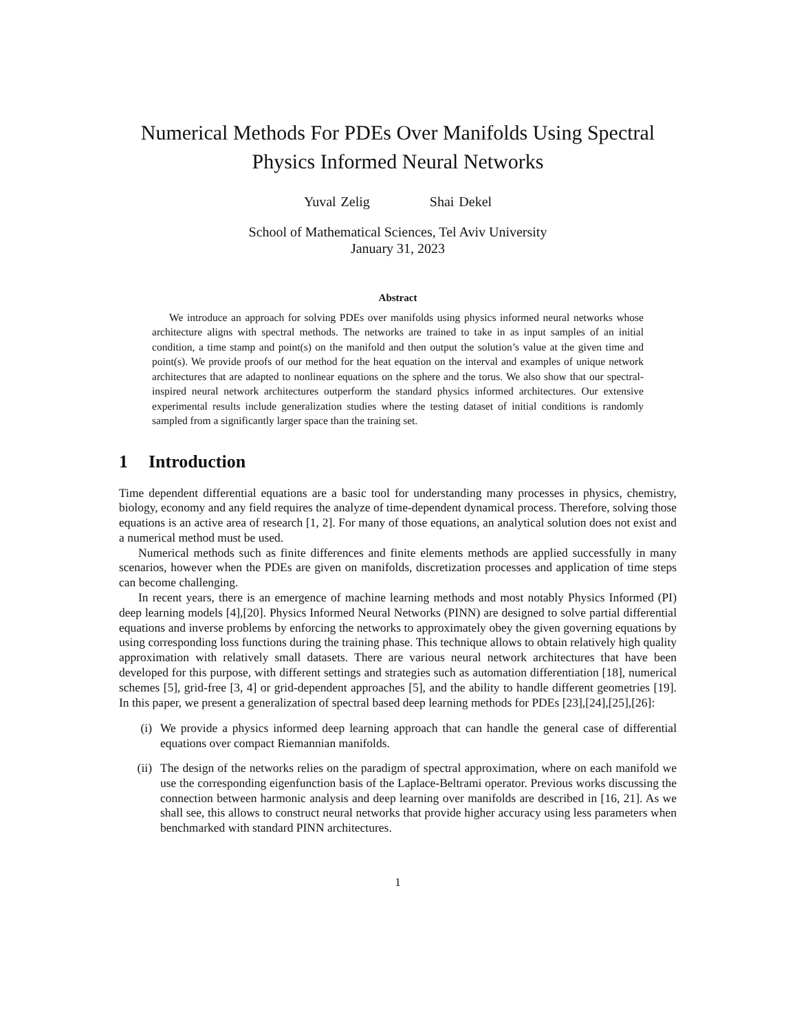Numerical Methods For PDEs Over Manifolds Using Spectral Physics Informed Neural Networks
Yuval Zelig Shai Dekel
School of Mathematical Sciences, Tel Aviv University
January 31, 2023
Abstract
We introduce an approach for solving PDEs over manifolds using physics informed neural networks whose architecture aligns with spectral methods. The networks are trained to take in as input samples of an initial condition, a time stamp and point(s) on the manifold and then output the solution’s value at the given time and point(s). We provide proofs of our method for the heat equation on the interval and examples of unique network architectures that are adapted to nonlinear equations on the sphere and the torus. We also show that our spectral-inspired neural network architectures outperform the standard physics informed architectures. Our extensive experimental results include generalization studies where the testing dataset of initial conditions is randomly sampled from a significantly larger space than the training set.
1 Introduction
Time dependent differential equations are a basic tool for understanding many processes in physics, chemistry, biology, economy and any field requires the analyze of time-dependent dynamical process. Therefore, solving those equations is an active area of research [1, 2]. For many of those equations, an analytical solution does not exist and a numerical method must be used.
Numerical methods such as finite differences and finite elements methods are applied successfully in many scenarios, however when the PDEs are given on manifolds, discretization processes and application of time steps can become challenging.
In recent years, there is an emergence of machine learning methods and most notably Physics Informed (PI) deep learning models [4],[20]. Physics Informed Neural Networks (PINN) are designed to solve partial differential equations and inverse problems by enforcing the networks to approximately obey the given governing equations by using corresponding loss functions during the training phase. This technique allows to obtain relatively high quality approximation with relatively small datasets. There are various neural network architectures that have been developed for this purpose, with different settings and strategies such as automation differentiation [18], numerical schemes [5], grid-free [3, 4] or grid-dependent approaches [5], and the ability to handle different geometries [19]. In this paper, we present a generalization of spectral based deep learning methods for PDEs [23],[24],[25],[26]:
(i) We provide a physics informed deep learning approach that can handle the general case of differential equations over compact Riemannian manifolds.
(ii) The design of the networks relies on the paradigm of spectral approximation, where on each manifold we use the corresponding eigenfunction basis of the Laplace-Beltrami operator. Previous works discussing the connection between harmonic analysis and deep learning over manifolds are described in [16, 21]. As we shall see, this allows to construct neural networks that provide higher accuracy using less parameters when benchmarked with standard PINN architectures.
1